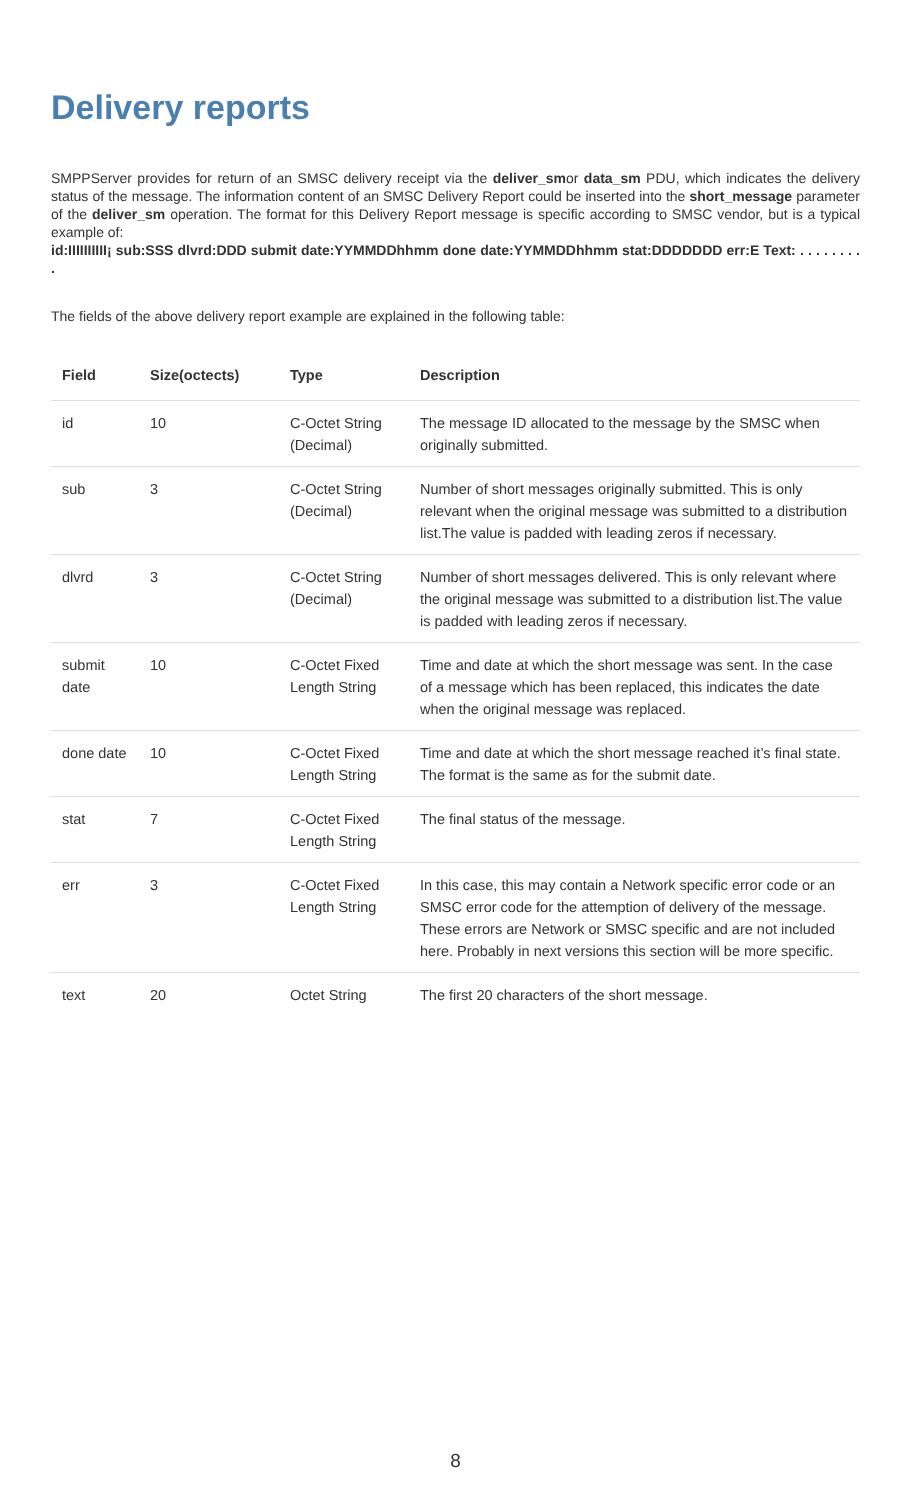Delivery reports
SMPPServer provides for return of an SMSC delivery receipt via the deliver_smor data_sm PDU, which indicates the delivery status of the message. The information content of an SMSC Delivery Report could be inserted into the short_message parameter of the deliver_sm operation. The format for this Delivery Report message is specific according to SMSC vendor, but is a typical example of:
id:IIIIIIIIII¡ sub:SSS dlvrd:DDD submit date:YYMMDDhhmm done date:YYMMDDhhmm stat:DDDDDDD err:E Text: . . . . . . . . .
The fields of the above delivery report example are explained in the following table:
| Field | Size(octects) | Type | Description |
| --- | --- | --- | --- |
| id | 10 | C-Octet String (Decimal) | The message ID allocated to the message by the SMSC when originally submitted. |
| sub | 3 | C-Octet String (Decimal) | Number of short messages originally submitted. This is only relevant when the original message was submitted to a distribution list.The value is padded with leading zeros if necessary. |
| dlvrd | 3 | C-Octet String (Decimal) | Number of short messages delivered. This is only relevant where the original message was submitted to a distribution list.The value is padded with leading zeros if necessary. |
| submit date | 10 | C-Octet Fixed Length String | Time and date at which the short message was sent. In the case of a message which has been replaced, this indicates the date when the original message was replaced. |
| done date | 10 | C-Octet Fixed Length String | Time and date at which the short message reached it’s final state. The format is the same as for the submit date. |
| stat | 7 | C-Octet Fixed Length String | The final status of the message. |
| err | 3 | C-Octet Fixed Length String | In this case, this may contain a Network specific error code or an SMSC error code for the attemption of delivery of the message. These errors are Network or SMSC specific and are not included here. Probably in next versions this section will be more specific. |
| text | 20 | Octet String | The first 20 characters of the short message. |
8